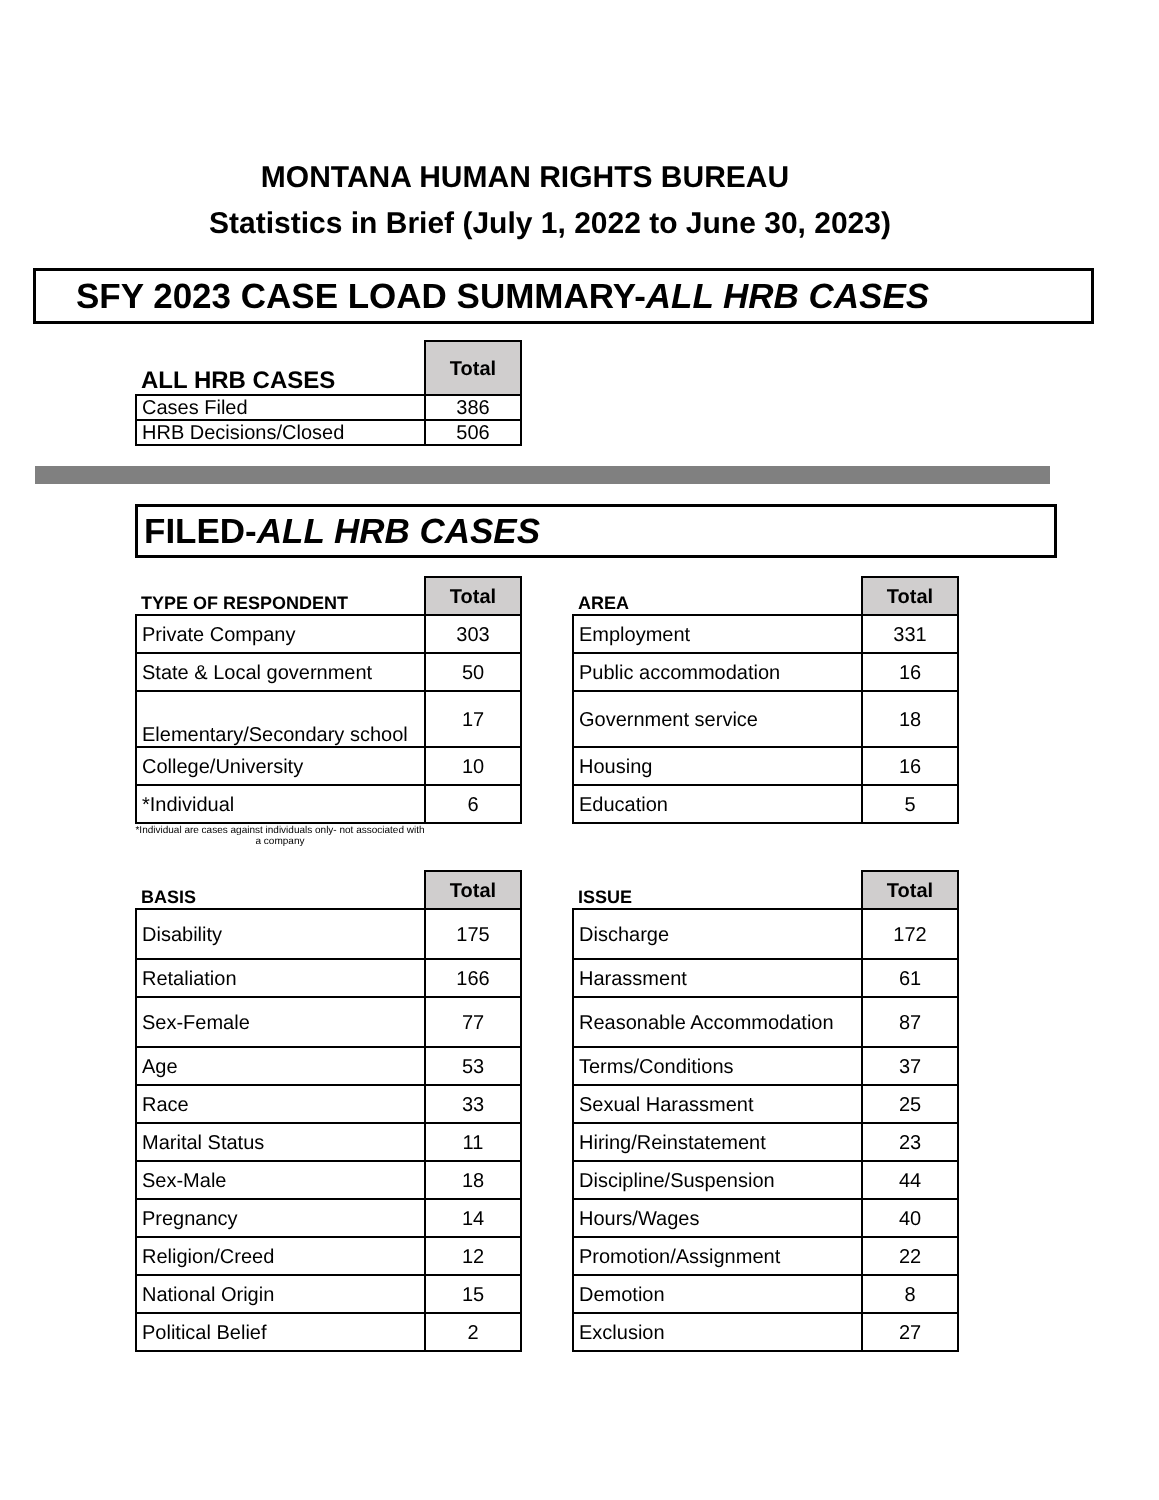MONTANA HUMAN RIGHTS BUREAU
Statistics in Brief (July 1, 2022 to June 30, 2023)
SFY 2023 CASE LOAD SUMMARY-ALL HRB CASES
| ALL HRB CASES | Total |
| --- | --- |
| Cases Filed | 386 |
| HRB Decisions/Closed | 506 |
FILED-ALL HRB CASES
| TYPE OF RESPONDENT | Total |
| --- | --- |
| Private Company | 303 |
| State & Local government | 50 |
| Elementary/Secondary school | 17 |
| College/University | 10 |
| *Individual | 6 |
| AREA | Total |
| --- | --- |
| Employment | 331 |
| Public accommodation | 16 |
| Government service | 18 |
| Housing | 16 |
| Education | 5 |
*Individual are cases against individuals only- not associated with a company
| BASIS | Total |
| --- | --- |
| Disability | 175 |
| Retaliation | 166 |
| Sex-Female | 77 |
| Age | 53 |
| Race | 33 |
| Marital Status | 11 |
| Sex-Male | 18 |
| Pregnancy | 14 |
| Religion/Creed | 12 |
| National Origin | 15 |
| Political Belief | 2 |
| ISSUE | Total |
| --- | --- |
| Discharge | 172 |
| Harassment | 61 |
| Reasonable Accommodation | 87 |
| Terms/Conditions | 37 |
| Sexual Harassment | 25 |
| Hiring/Reinstatement | 23 |
| Discipline/Suspension | 44 |
| Hours/Wages | 40 |
| Promotion/Assignment | 22 |
| Demotion | 8 |
| Exclusion | 27 |